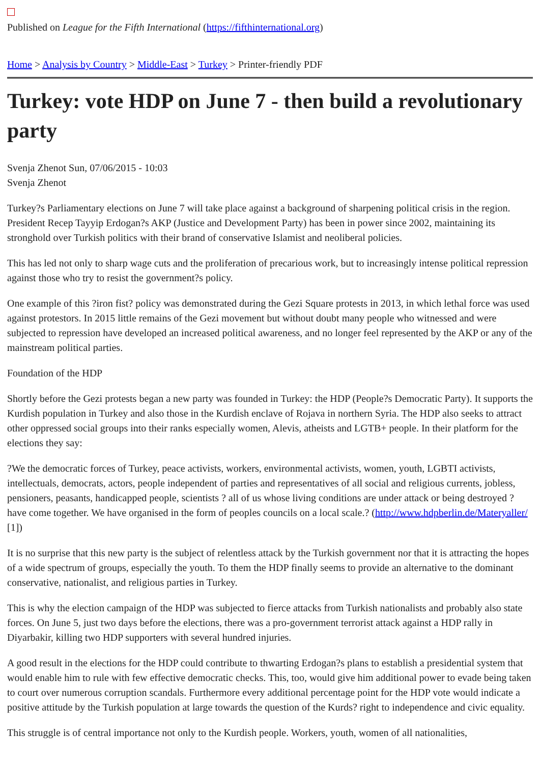Published on League for the Fifth International (https://fifthinternational.org)
Home > Analysis by Country > Middle-East > Turkey > Printer-friendly PDF
Turkey: vote HDP on June 7 - then build a revolutionary party
Svenja Zhenot Sun, 07/06/2015 - 10:03
Svenja Zhenot
Turkey?s Parliamentary elections on June 7 will take place against a background of sharpening political crisis in the region. President Recep Tayyip Erdogan?s AKP (Justice and Development Party) has been in power since 2002, maintaining its stronghold over Turkish politics with their brand of conservative Islamist and neoliberal policies.
This has led not only to sharp wage cuts and the proliferation of precarious work, but to increasingly intense political repression against those who try to resist the government?s policy.
One example of this ?iron fist? policy was demonstrated during the Gezi Square protests in 2013, in which lethal force was used against protestors. In 2015 little remains of the Gezi movement but without doubt many people who witnessed and were subjected to repression have developed an increased political awareness, and no longer feel represented by the AKP or any of the mainstream political parties.
Foundation of the HDP
Shortly before the Gezi protests began a new party was founded in Turkey: the HDP (People?s Democratic Party). It supports the Kurdish population in Turkey and also those in the Kurdish enclave of Rojava in northern Syria. The HDP also seeks to attract other oppressed social groups into their ranks especially women, Alevis, atheists and LGTB+ people. In their platform for the elections they say:
?We the democratic forces of Turkey, peace activists, workers, environmental activists, women, youth, LGBTI activists, intellectuals, democrats, actors, people independent of parties and representatives of all social and religious currents, jobless, pensioners, peasants, handicapped people, scientists ? all of us whose living conditions are under attack or being destroyed ? have come together. We have organised in the form of peoples councils on a local scale.? (http://www.hdpberlin.de/Materyaller/ [1])
It is no surprise that this new party is the subject of relentless attack by the Turkish government nor that it is attracting the hopes of a wide spectrum of groups, especially the youth. To them the HDP finally seems to provide an alternative to the dominant conservative, nationalist, and religious parties in Turkey.
This is why the election campaign of the HDP was subjected to fierce attacks from Turkish nationalists and probably also state forces. On June 5, just two days before the elections, there was a pro-government terrorist attack against a HDP rally in Diyarbakir, killing two HDP supporters with several hundred injuries.
A good result in the elections for the HDP could contribute to thwarting Erdogan?s plans to establish a presidential system that would enable him to rule with few effective democratic checks. This, too, would give him additional power to evade being taken to court over numerous corruption scandals. Furthermore every additional percentage point for the HDP vote would indicate a positive attitude by the Turkish population at large towards the question of the Kurds? right to independence and civic equality.
This struggle is of central importance not only to the Kurdish people. Workers, youth, women of all nationalities,